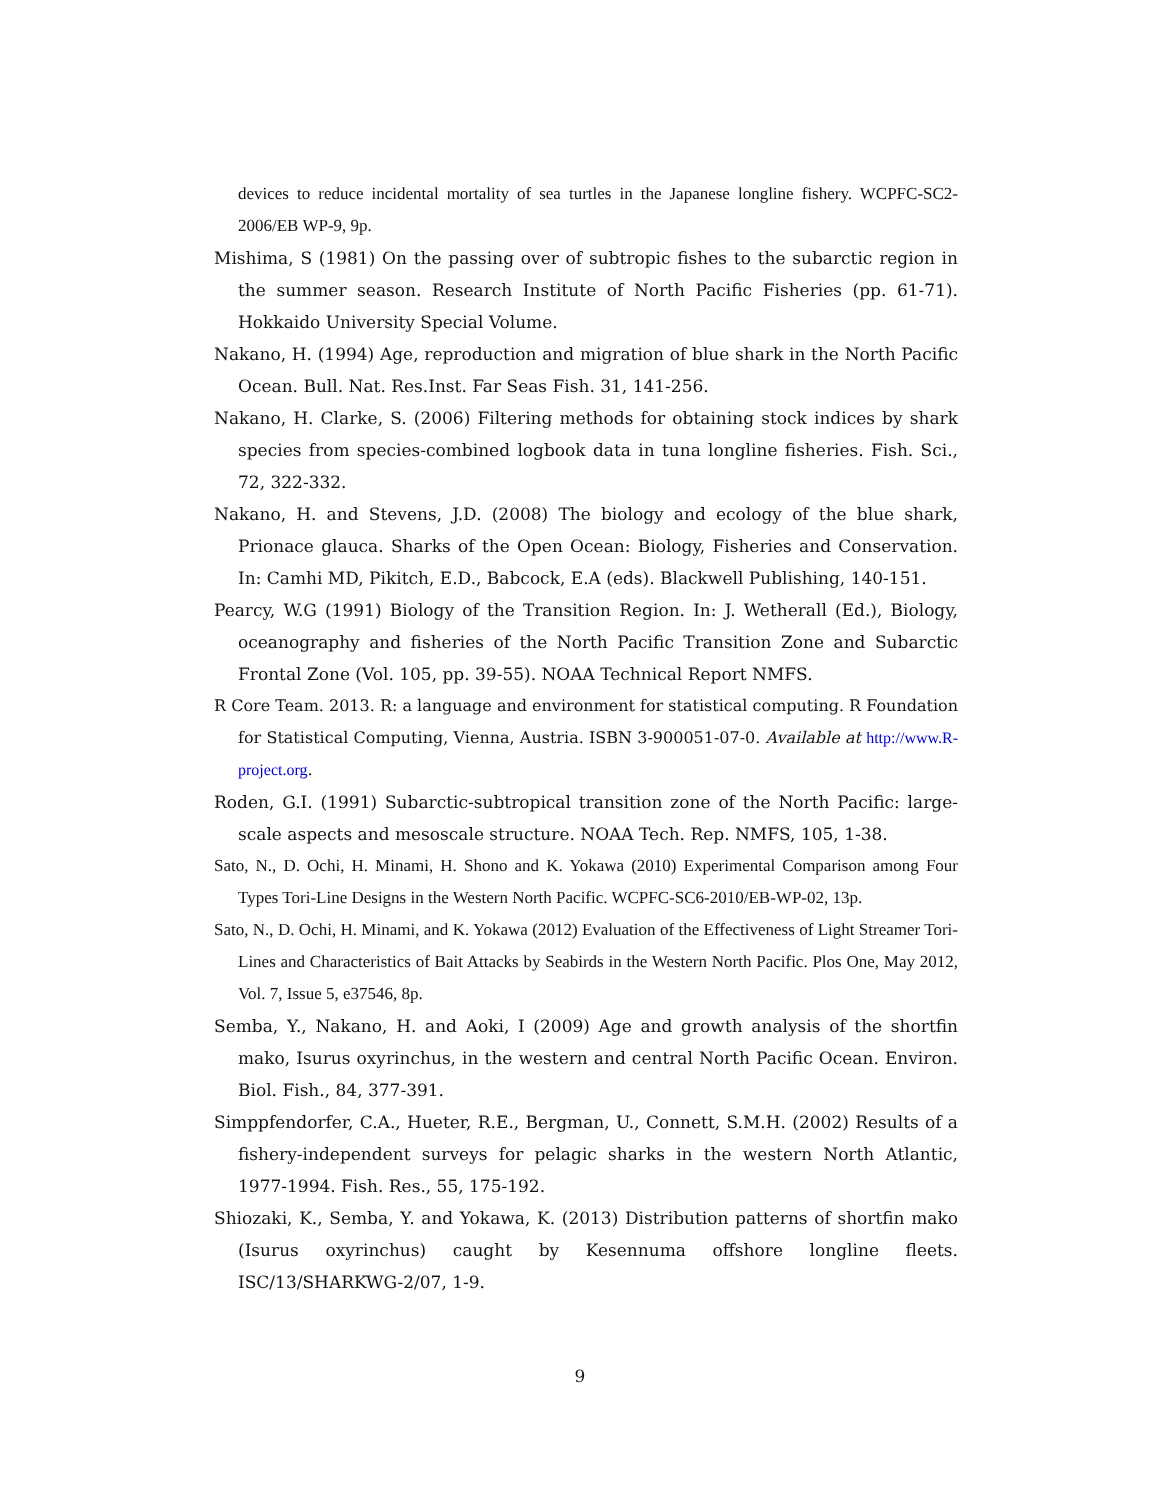devices to reduce incidental mortality of sea turtles in the Japanese longline fishery. WCPFC-SC2-2006/EB WP-9, 9p.
Mishima, S (1981) On the passing over of subtropic fishes to the subarctic region in the summer season. Research Institute of North Pacific Fisheries (pp. 61-71). Hokkaido University Special Volume.
Nakano, H. (1994) Age, reproduction and migration of blue shark in the North Pacific Ocean. Bull. Nat. Res.Inst. Far Seas Fish. 31, 141-256.
Nakano, H. Clarke, S. (2006) Filtering methods for obtaining stock indices by shark species from species-combined logbook data in tuna longline fisheries. Fish. Sci., 72, 322-332.
Nakano, H. and Stevens, J.D. (2008) The biology and ecology of the blue shark, Prionace glauca. Sharks of the Open Ocean: Biology, Fisheries and Conservation. In: Camhi MD, Pikitch, E.D., Babcock, E.A (eds). Blackwell Publishing, 140-151.
Pearcy, W.G (1991) Biology of the Transition Region. In: J. Wetherall (Ed.), Biology, oceanography and fisheries of the North Pacific Transition Zone and Subarctic Frontal Zone (Vol. 105, pp. 39-55). NOAA Technical Report NMFS.
R Core Team. 2013. R: a language and environment for statistical computing. R Foundation for Statistical Computing, Vienna, Austria. ISBN 3-900051-07-0. Available at http://www.R-project.org.
Roden, G.I. (1991) Subarctic-subtropical transition zone of the North Pacific: large-scale aspects and mesoscale structure. NOAA Tech. Rep. NMFS, 105, 1-38.
Sato, N., D. Ochi, H. Minami, H. Shono and K. Yokawa (2010) Experimental Comparison among Four Types Tori-Line Designs in the Western North Pacific. WCPFC-SC6-2010/EB-WP-02, 13p.
Sato, N., D. Ochi, H. Minami, and K. Yokawa (2012) Evaluation of the Effectiveness of Light Streamer Tori-Lines and Characteristics of Bait Attacks by Seabirds in the Western North Pacific. Plos One, May 2012, Vol. 7, Issue 5, e37546, 8p.
Semba, Y., Nakano, H. and Aoki, I (2009) Age and growth analysis of the shortfin mako, Isurus oxyrinchus, in the western and central North Pacific Ocean. Environ. Biol. Fish., 84, 377-391.
Simppfendorfer, C.A., Hueter, R.E., Bergman, U., Connett, S.M.H. (2002) Results of a fishery-independent surveys for pelagic sharks in the western North Atlantic, 1977-1994. Fish. Res., 55, 175-192.
Shiozaki, K., Semba, Y. and Yokawa, K. (2013) Distribution patterns of shortfin mako (Isurus oxyrinchus) caught by Kesennuma offshore longline fleets. ISC/13/SHARKWG-2/07, 1-9.
9